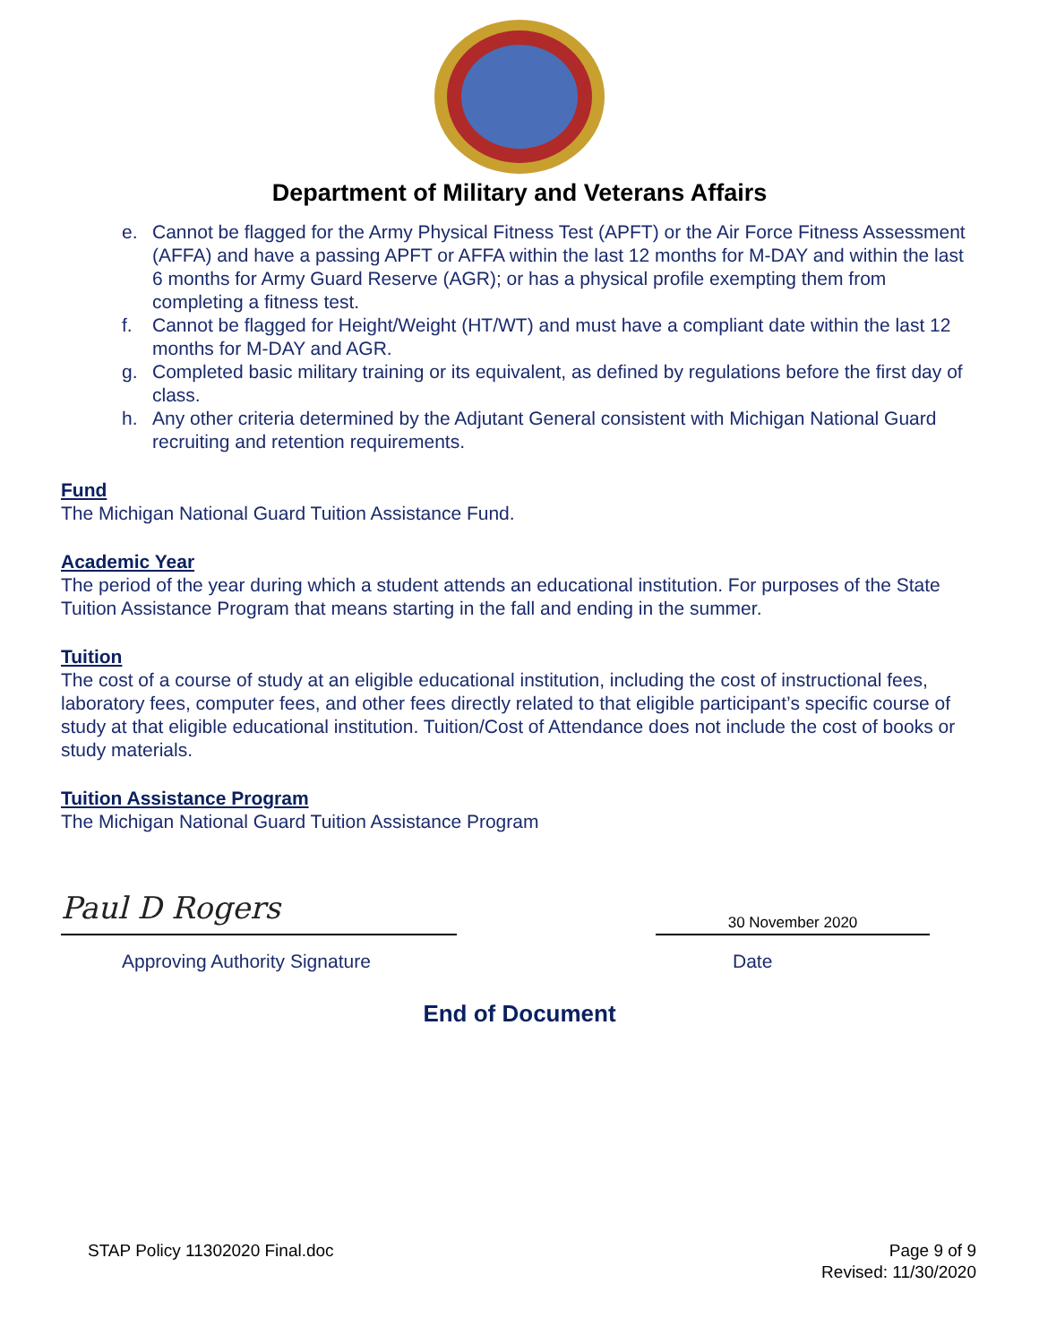Department of Military and Veterans Affairs
e. Cannot be flagged for the Army Physical Fitness Test (APFT) or the Air Force Fitness Assessment (AFFA) and have a passing APFT or AFFA within the last 12 months for M-DAY and within the last 6 months for Army Guard Reserve (AGR); or has a physical profile exempting them from completing a fitness test.
f. Cannot be flagged for Height/Weight (HT/WT) and must have a compliant date within the last 12 months for M-DAY and AGR.
g. Completed basic military training or its equivalent, as defined by regulations before the first day of class.
h. Any other criteria determined by the Adjutant General consistent with Michigan National Guard recruiting and retention requirements.
Fund
The Michigan National Guard Tuition Assistance Fund.
Academic Year
The period of the year during which a student attends an educational institution. For purposes of the State Tuition Assistance Program that means starting in the fall and ending in the summer.
Tuition
The cost of a course of study at an eligible educational institution, including the cost of instructional fees, laboratory fees, computer fees, and other fees directly related to that eligible participant’s specific course of study at that eligible educational institution. Tuition/Cost of Attendance does not include the cost of books or study materials.
Tuition Assistance Program
The Michigan National Guard Tuition Assistance Program
Paul D Rogers
30 November 2020
Approving Authority Signature Date
End of Document
STAP Policy 11302020 Final.doc Page 9 of 9
Revised: 11/30/2020